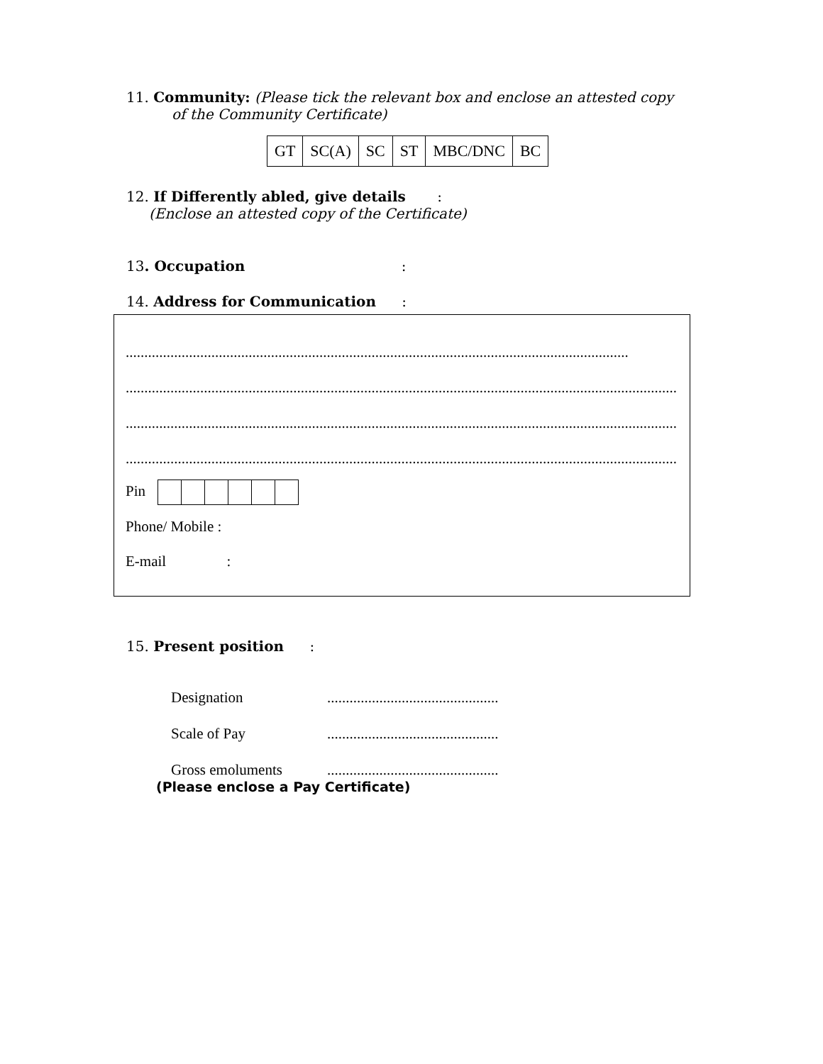11. Community: (Please tick the relevant box and enclose an attested copy
of the Community Certificate)
| GT | SC(A) | SC | ST | MBC/DNC | BC |
12. If Differently abled, give details :
(Enclose an attested copy of the Certificate)
13. Occupation :
14. Address for Communication :
.......................................................................................................................................
....................................................................................................................................................
....................................................................................................................................................
....................................................................................................................................................
Pin
Phone/ Mobile :
E-mail :
15. Present position :
Designation..............................................
Scale of Pay..............................................
Gross emoluments..............................................
(Please enclose a Pay Certificate)